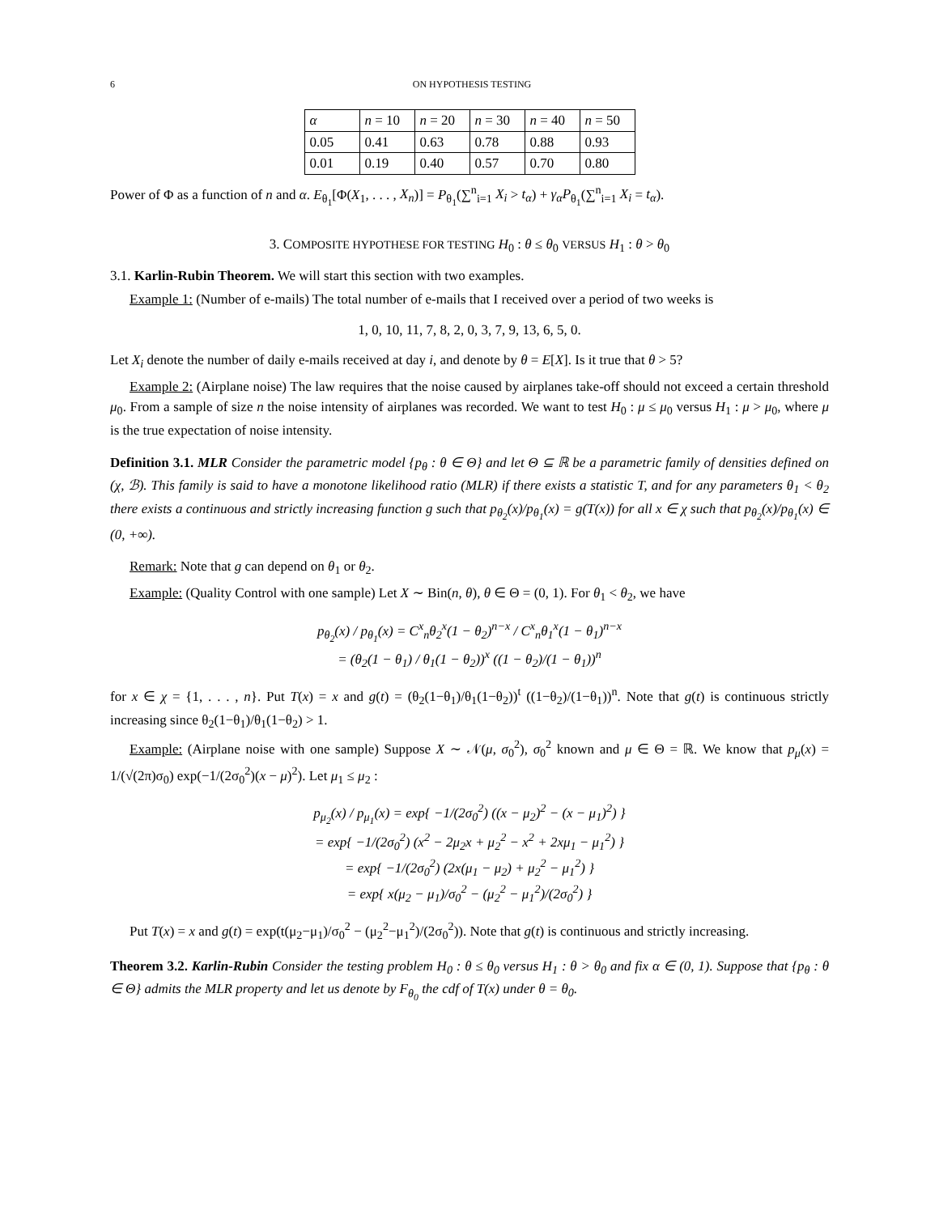6 ON HYPOTHESIS TESTING
| α | n = 10 | n = 20 | n = 30 | n = 40 | n = 50 |
| 0.05 | 0.41 | 0.63 | 0.78 | 0.88 | 0.93 |
| 0.01 | 0.19 | 0.40 | 0.57 | 0.70 | 0.80 |
Power of Φ as a function of n and α. E<sub>θ<sub>1</sub></sub>[Φ(X<sub>1</sub>, . . . , X<sub>n</sub>)] = P<sub>θ<sub>1</sub></sub>(∑<sup>n</sup><sub>i=1</sub> X<sub>i</sub> > t<sub>α</sub>) + γ<sub>α</sub>P<sub>θ<sub>1</sub></sub>(∑<sup>n</sup><sub>i=1</sub> X<sub>i</sub> = t<sub>α</sub>).
3. COMPOSITE HYPOTHESE FOR TESTING H<sub>0</sub> : θ ≤ θ<sub>0</sub> VERSUS H<sub>1</sub> : θ > θ<sub>0</sub>
3.1. Karlin-Rubin Theorem. We will start this section with two examples.
Example 1: (Number of e-mails) The total number of e-mails that I received over a period of two weeks is
1, 0, 10, 11, 7, 8, 2, 0, 3, 7, 9, 13, 6, 5, 0.
Let X<sub>i</sub> denote the number of daily e-mails received at day i, and denote by θ = E[X]. Is it true that θ > 5?
Example 2: (Airplane noise) The law requires that the noise caused by airplanes take-off should not exceed a certain threshold μ<sub>0</sub>. From a sample of size n the noise intensity of airplanes was recorded. We want to test H<sub>0</sub> : μ ≤ μ<sub>0</sub> versus H<sub>1</sub> : μ > μ<sub>0</sub>, where μ is the true expectation of noise intensity.
Definition 3.1. MLR Consider the parametric model {p<sub>θ</sub> : θ ∈ Θ} and let Θ ⊆ ℝ be a parametric family of densities defined on (χ, ℬ). This family is said to have a monotone likelihood ratio (MLR) if there exists a statistic T, and for any parameters θ<sub>1</sub> < θ<sub>2</sub> there exists a continuous and strictly increasing function g such that p<sub>θ<sub>2</sub></sub>(x)/p<sub>θ<sub>1</sub></sub>(x) = g(T(x)) for all x ∈ χ such that p<sub>θ<sub>2</sub></sub>(x)/p<sub>θ<sub>1</sub></sub>(x) ∈ (0, +∞).
Remark: Note that g can depend on θ<sub>1</sub> or θ<sub>2</sub>.
Example: (Quality Control with one sample) Let X ∼ Bin(n, θ), θ ∈ Θ = (0, 1). For θ<sub>1</sub> < θ<sub>2</sub>, we have
p<sub>θ<sub>2</sub></sub>(x) / p<sub>θ<sub>1</sub></sub>(x) = C<sup>x</sup><sub>n</sub>θ<sub>2</sub><sup>x</sup>(1 − θ<sub>2</sub>)<sup>n−x</sup> / C<sup>x</sup><sub>n</sub>θ<sub>1</sub><sup>x</sup>(1 − θ<sub>1</sub>)<sup>n−x</sup>
= (θ<sub>2</sub>(1 − θ<sub>1</sub>) / θ<sub>1</sub>(1 − θ<sub>2</sub>))<sup>x</sup> ((1 − θ<sub>2</sub>)/(1 − θ<sub>1</sub>))<sup>n</sup>
for x ∈ χ = {1, . . . , n}. Put T(x) = x and g(t) = (θ<sub>2</sub>(1−θ<sub>1</sub>)/θ<sub>1</sub>(1−θ<sub>2</sub>))<sup>t</sup> ((1−θ<sub>2</sub>)/(1−θ<sub>1</sub>))<sup>n</sup>. Note that g(t) is continuous strictly increasing since θ<sub>2</sub>(1−θ<sub>1</sub>)/θ<sub>1</sub>(1−θ<sub>2</sub>) > 1.
Example: (Airplane noise with one sample) Suppose X ∼ 𝒩(μ, σ<sub>0</sub><sup>2</sup>), σ<sub>0</sub><sup>2</sup> known and μ ∈ Θ = ℝ. We know that p<sub>μ</sub>(x) = 1/(√(2π)σ<sub>0</sub>) exp(−1/(2σ<sub>0</sub><sup>2</sup>)(x − μ)<sup>2</sup>). Let μ<sub>1</sub> ≤ μ<sub>2</sub> :
p<sub>μ<sub>2</sub></sub>(x) / p<sub>μ<sub>1</sub></sub>(x) = exp{ −1/(2σ<sub>0</sub><sup>2</sup>) ((x − μ<sub>2</sub>)<sup>2</sup> − (x − μ<sub>1</sub>)<sup>2</sup>) }
= exp{ −1/(2σ<sub>0</sub><sup>2</sup>) (x<sup>2</sup> − 2μ<sub>2</sub>x + μ<sub>2</sub><sup>2</sup> − x<sup>2</sup> + 2xμ<sub>1</sub> − μ<sub>1</sub><sup>2</sup>) }
= exp{ −1/(2σ<sub>0</sub><sup>2</sup>) (2x(μ<sub>1</sub> − μ<sub>2</sub>) + μ<sub>2</sub><sup>2</sup> − μ<sub>1</sub><sup>2</sup>) }
= exp{ x(μ<sub>2</sub> − μ<sub>1</sub>)/σ<sub>0</sub><sup>2</sup> − (μ<sub>2</sub><sup>2</sup> − μ<sub>1</sub><sup>2</sup>)/(2σ<sub>0</sub><sup>2</sup>) }
Put T(x) = x and g(t) = exp(t(μ<sub>2</sub>−μ<sub>1</sub>)/σ<sub>0</sub><sup>2</sup> − (μ<sub>2</sub><sup>2</sup>−μ<sub>1</sub><sup>2</sup>)/(2σ<sub>0</sub><sup>2</sup>)). Note that g(t) is continuous and strictly increasing.
Theorem 3.2. Karlin-Rubin Consider the testing problem H<sub>0</sub> : θ ≤ θ<sub>0</sub> versus H<sub>1</sub> : θ > θ<sub>0</sub> and fix α ∈ (0, 1). Suppose that {p<sub>θ</sub> : θ ∈ Θ} admits the MLR property and let us denote by F<sub>θ<sub>0</sub></sub> the cdf of T(x) under θ = θ<sub>0</sub>.